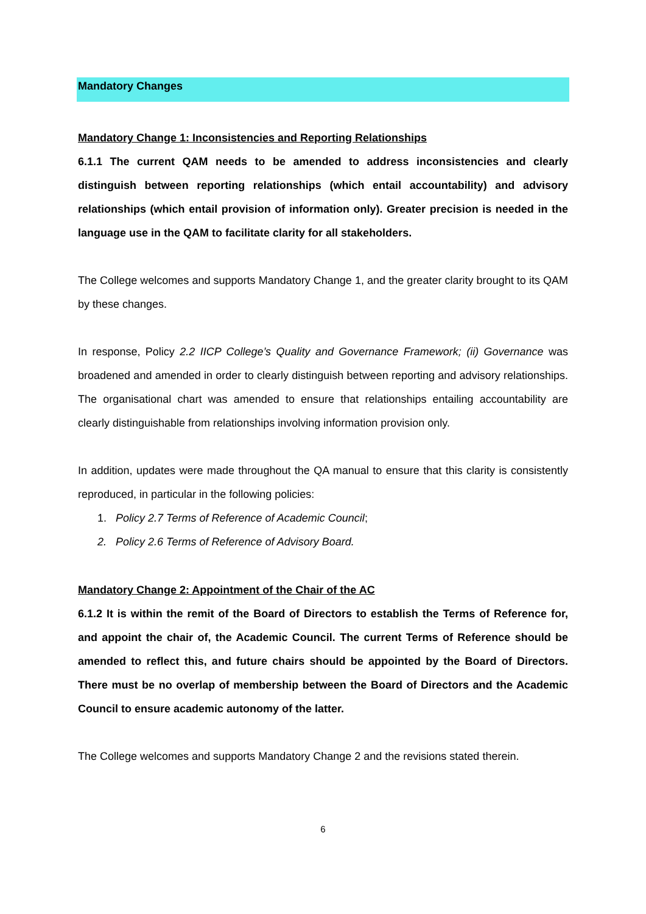Mandatory Changes
Mandatory Change 1: Inconsistencies and Reporting Relationships
6.1.1 The current QAM needs to be amended to address inconsistencies and clearly distinguish between reporting relationships (which entail accountability) and advisory relationships (which entail provision of information only). Greater precision is needed in the language use in the QAM to facilitate clarity for all stakeholders.
The College welcomes and supports Mandatory Change 1, and the greater clarity brought to its QAM by these changes.
In response, Policy 2.2 IICP College’s Quality and Governance Framework; (ii) Governance was broadened and amended in order to clearly distinguish between reporting and advisory relationships. The organisational chart was amended to ensure that relationships entailing accountability are clearly distinguishable from relationships involving information provision only.
In addition, updates were made throughout the QA manual to ensure that this clarity is consistently reproduced, in particular in the following policies:
1. Policy 2.7 Terms of Reference of Academic Council;
2. Policy 2.6 Terms of Reference of Advisory Board.
Mandatory Change 2: Appointment of the Chair of the AC
6.1.2 It is within the remit of the Board of Directors to establish the Terms of Reference for, and appoint the chair of, the Academic Council. The current Terms of Reference should be amended to reflect this, and future chairs should be appointed by the Board of Directors. There must be no overlap of membership between the Board of Directors and the Academic Council to ensure academic autonomy of the latter.
The College welcomes and supports Mandatory Change 2 and the revisions stated therein.
6